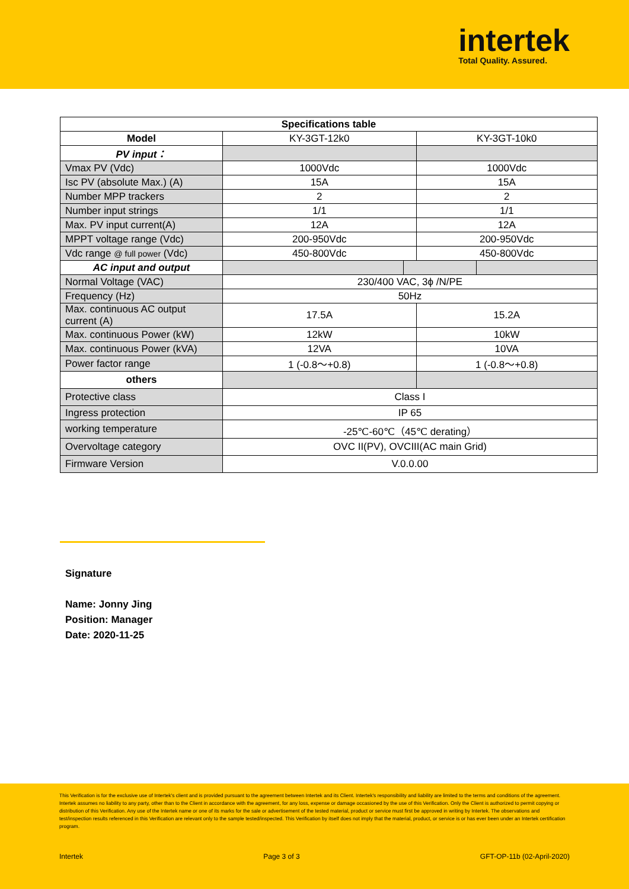intertek
Total Quality. Assured.
| Specifications table | | | | |
| --- | --- | --- | --- | --- |
| Model | KY-3GT-12k0 | | KY-3GT-10k0 | |
| PV input： | | | | |
| Vmax PV (Vdc) | 1000Vdc | | 1000Vdc | |
| Isc PV (absolute Max.) (A) | 15A | | 15A | |
| Number MPP trackers | 2 | | 2 | |
| Number input strings | 1/1 | | 1/1 | |
| Max. PV input current(A) | 12A | | 12A | |
| MPPT voltage range (Vdc) | 200-950Vdc | | 200-950Vdc | |
| Vdc range @ full power (Vdc) | 450-800Vdc | | 450-800Vdc | |
| AC input and output | | | | |
| Normal Voltage (VAC) | 230/400 VAC, 3ϕ /N/PE | | | |
| Frequency (Hz) | 50Hz | | | |
| Max. continuous AC output current (A) | 17.5A | | 15.2A | |
| Max. continuous Power (kW) | 12kW | | 10kW | |
| Max. continuous Power (kVA) | 12VA | | 10VA | |
| Power factor range | 1 (-0.8～+0.8) | | 1 (-0.8～+0.8) | |
| others | | | | |
| Protective class | Class I | | | |
| Ingress protection | IP 65 | | | |
| working temperature | -25℃-60℃（45℃ derating） | | | |
| Overvoltage category | OVC II(PV), OVCIII(AC main Grid) | | | |
| Firmware Version | V.0.0.00 | | | |
Signature
Name: Jonny Jing
Position: Manager
Date: 2020-11-25
This Verification is for the exclusive use of Intertek's client and is provided pursuant to the agreement between Intertek and its Client. Intertek's responsibility and liability are limited to the terms and conditions of the agreement. Intertek assumes no liability to any party, other than to the Client in accordance with the agreement, for any loss, expense or damage occasioned by the use of this Verification. Only the Client is authorized to permit copying or distribution of this Verification. Any use of the Intertek name or one of its marks for the sale or advertisement of the tested material, product or service must first be approved in writing by Intertek. The observations and test/inspection results referenced in this Verification are relevant only to the sample tested/inspected. This Verification by itself does not imply that the material, product, or service is or has ever been under an Intertek certification program.
Intertek Page 3 of 3 GFT-OP-11b (02-April-2020)